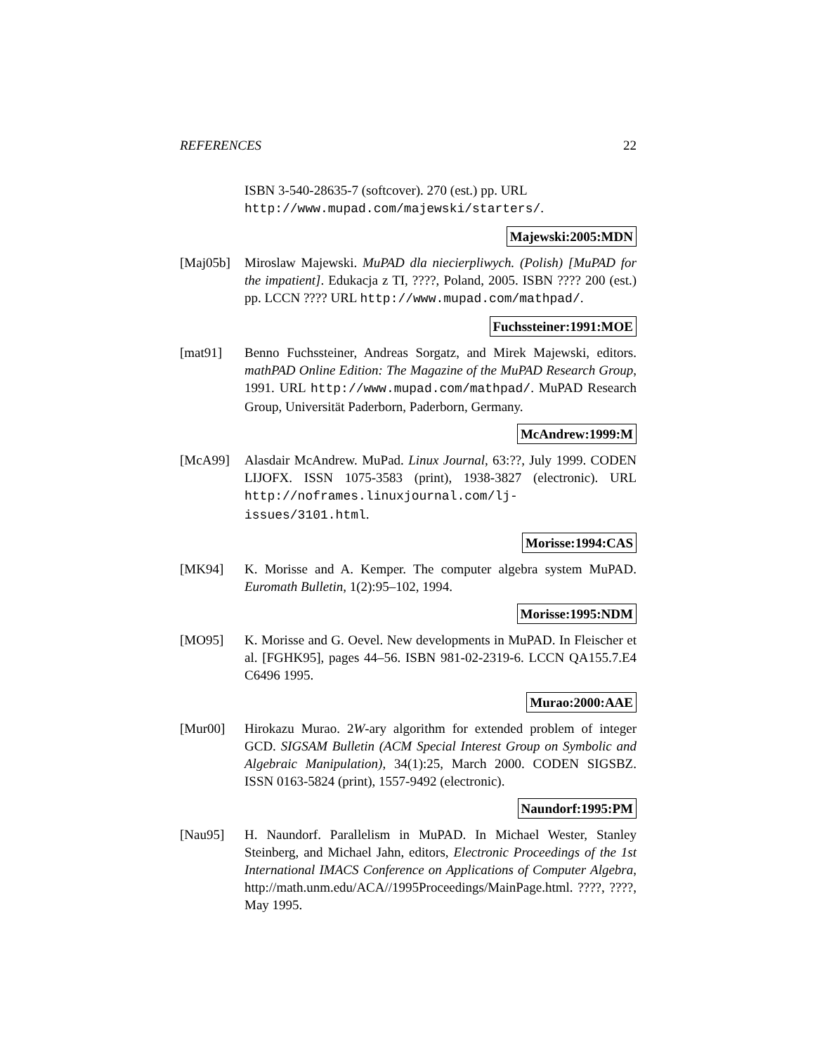REFERENCES 22
ISBN 3-540-28635-7 (softcover). 270 (est.) pp. URL http://www.mupad.com/majewski/starters/.
Majewski:2005:MDN
[Maj05b] Miroslaw Majewski. MuPAD dla niecierpliwych. (Polish) [MuPAD for the impatient]. Edukacja z TI, ????, Poland, 2005. ISBN ???? 200 (est.) pp. LCCN ???? URL http://www.mupad.com/mathpad/.
Fuchssteiner:1991:MOE
[mat91] Benno Fuchssteiner, Andreas Sorgatz, and Mirek Majewski, editors. mathPAD Online Edition: The Magazine of the MuPAD Research Group, 1991. URL http://www.mupad.com/mathpad/. MuPAD Research Group, Universität Paderborn, Paderborn, Germany.
McAndrew:1999:M
[McA99] Alasdair McAndrew. MuPad. Linux Journal, 63:??, July 1999. CODEN LIJOFX. ISSN 1075-3583 (print), 1938-3827 (electronic). URL http://noframes.linuxjournal.com/lj-issues/3101.html.
Morisse:1994:CAS
[MK94] K. Morisse and A. Kemper. The computer algebra system MuPAD. Euromath Bulletin, 1(2):95–102, 1994.
Morisse:1995:NDM
[MO95] K. Morisse and G. Oevel. New developments in MuPAD. In Fleischer et al. [FGHK95], pages 44–56. ISBN 981-02-2319-6. LCCN QA155.7.E4 C6496 1995.
Murao:2000:AAE
[Mur00] Hirokazu Murao. 2W-ary algorithm for extended problem of integer GCD. SIGSAM Bulletin (ACM Special Interest Group on Symbolic and Algebraic Manipulation), 34(1):25, March 2000. CODEN SIGSBZ. ISSN 0163-5824 (print), 1557-9492 (electronic).
Naundorf:1995:PM
[Nau95] H. Naundorf. Parallelism in MuPAD. In Michael Wester, Stanley Steinberg, and Michael Jahn, editors, Electronic Proceedings of the 1st International IMACS Conference on Applications of Computer Algebra, http://math.unm.edu/ACA//1995Proceedings/MainPage.html. ????, ????, May 1995.